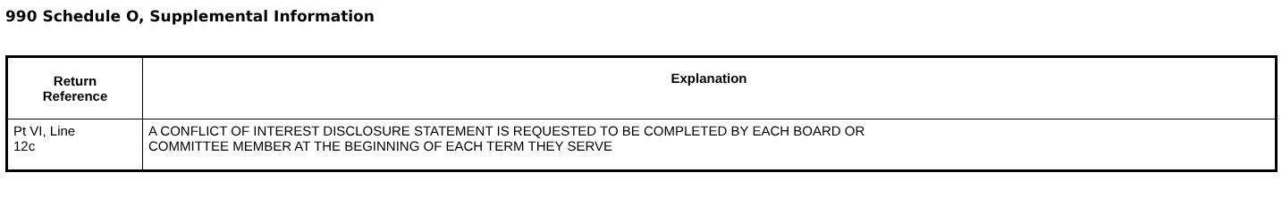990 Schedule O, Supplemental Information
| Return Reference | Explanation |
| --- | --- |
| Pt VI, Line 12c | A CONFLICT OF INTEREST DISCLOSURE STATEMENT IS REQUESTED TO BE COMPLETED BY EACH BOARD OR COMMITTEE MEMBER AT THE BEGINNING OF EACH TERM THEY SERVE |